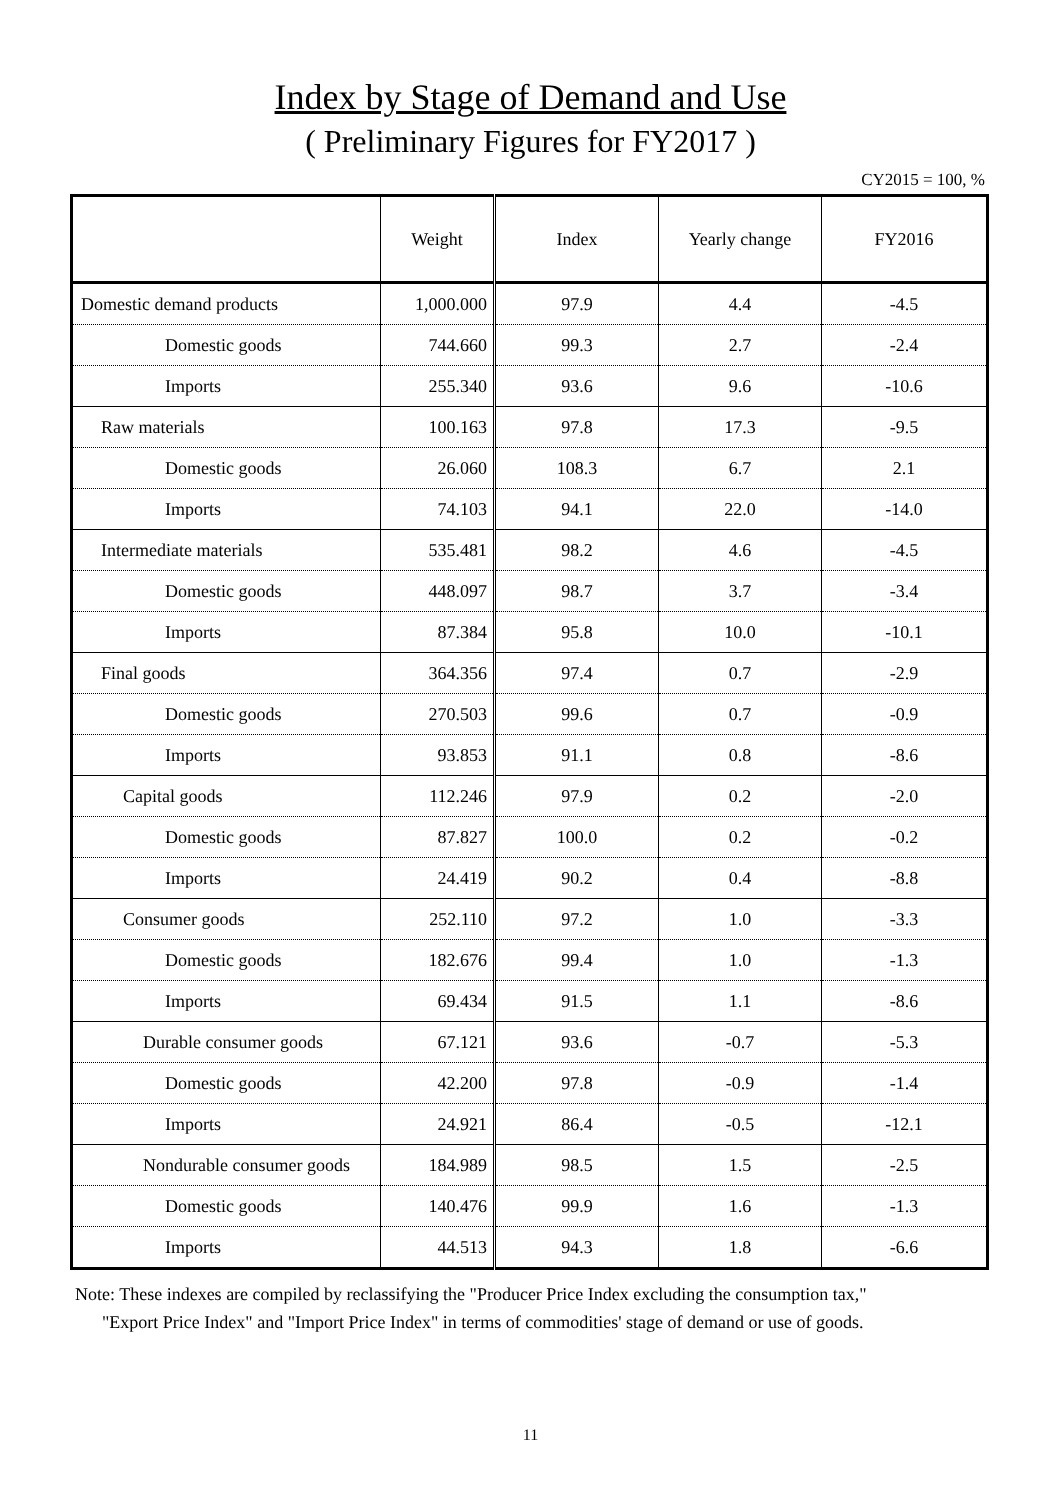Index by Stage of Demand and Use
( Preliminary Figures for FY2017 )
CY2015 = 100, %
| | Weight | Index | Yearly change | FY2016 |
| --- | --- | --- | --- | --- |
| Domestic demand products | 1,000.000 | 97.9 | 4.4 | -4.5 |
| Domestic goods | 744.660 | 99.3 | 2.7 | -2.4 |
| Imports | 255.340 | 93.6 | 9.6 | -10.6 |
| Raw materials | 100.163 | 97.8 | 17.3 | -9.5 |
| Domestic goods | 26.060 | 108.3 | 6.7 | 2.1 |
| Imports | 74.103 | 94.1 | 22.0 | -14.0 |
| Intermediate materials | 535.481 | 98.2 | 4.6 | -4.5 |
| Domestic goods | 448.097 | 98.7 | 3.7 | -3.4 |
| Imports | 87.384 | 95.8 | 10.0 | -10.1 |
| Final goods | 364.356 | 97.4 | 0.7 | -2.9 |
| Domestic goods | 270.503 | 99.6 | 0.7 | -0.9 |
| Imports | 93.853 | 91.1 | 0.8 | -8.6 |
| Capital goods | 112.246 | 97.9 | 0.2 | -2.0 |
| Domestic goods | 87.827 | 100.0 | 0.2 | -0.2 |
| Imports | 24.419 | 90.2 | 0.4 | -8.8 |
| Consumer goods | 252.110 | 97.2 | 1.0 | -3.3 |
| Domestic goods | 182.676 | 99.4 | 1.0 | -1.3 |
| Imports | 69.434 | 91.5 | 1.1 | -8.6 |
| Durable consumer goods | 67.121 | 93.6 | -0.7 | -5.3 |
| Domestic goods | 42.200 | 97.8 | -0.9 | -1.4 |
| Imports | 24.921 | 86.4 | -0.5 | -12.1 |
| Nondurable consumer goods | 184.989 | 98.5 | 1.5 | -2.5 |
| Domestic goods | 140.476 | 99.9 | 1.6 | -1.3 |
| Imports | 44.513 | 94.3 | 1.8 | -6.6 |
Note: These indexes are compiled by reclassifying the "Producer Price Index excluding the consumption tax,"
"Export Price Index" and "Import Price Index" in terms of commodities' stage of demand or use of goods.
11